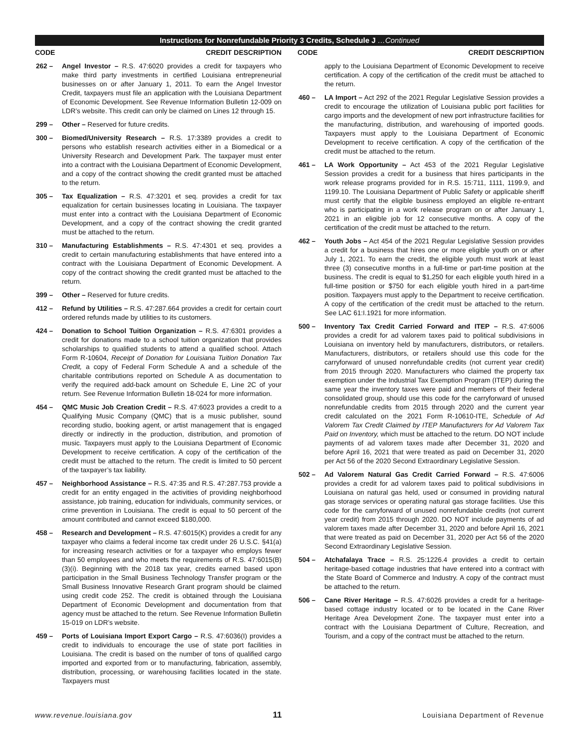Instructions for Nonrefundable Priority 3 Credits, Schedule J …Continued
CODE CREDIT DESCRIPTION
262 – Angel Investor – R.S. 47:6020 provides a credit for taxpayers who make third party investments in certified Louisiana entrepreneurial businesses on or after January 1, 2011. To earn the Angel Investor Credit, taxpayers must file an application with the Louisiana Department of Economic Development. See Revenue Information Bulletin 12-009 on LDR’s website. This credit can only be claimed on Lines 12 through 15.
299 – Other – Reserved for future credits.
300 – Biomed/University Research – R.S. 17:3389 provides a credit to persons who establish research activities either in a Biomedical or a University Research and Development Park. The taxpayer must enter into a contract with the Louisiana Department of Economic Development, and a copy of the contract showing the credit granted must be attached to the return.
305 – Tax Equalization – R.S. 47:3201 et seq. provides a credit for tax equalization for certain businesses locating in Louisiana. The taxpayer must enter into a contract with the Louisiana Department of Economic Development, and a copy of the contract showing the credit granted must be attached to the return.
310 – Manufacturing Establishments – R.S. 47:4301 et seq. provides a credit to certain manufacturing establishments that have entered into a contract with the Louisiana Department of Economic Development. A copy of the contract showing the credit granted must be attached to the return.
399 – Other – Reserved for future credits.
412 – Refund by Utilities – R.S. 47:287.664 provides a credit for certain court ordered refunds made by utilities to its customers.
424 – Donation to School Tuition Organization – R.S. 47:6301 provides a credit for donations made to a school tuition organization that provides scholarships to qualified students to attend a qualified school. Attach Form R-10604, Receipt of Donation for Louisiana Tuition Donation Tax Credit, a copy of Federal Form Schedule A and a schedule of the charitable contributions reported on Schedule A as documentation to verify the required add-back amount on Schedule E, Line 2C of your return. See Revenue Information Bulletin 18-024 for more information.
454 – QMC Music Job Creation Credit – R.S. 47:6023 provides a credit to a Qualifying Music Company (QMC) that is a music publisher, sound recording studio, booking agent, or artist management that is engaged directly or indirectly in the production, distribution, and promotion of music. Taxpayers must apply to the Louisiana Department of Economic Development to receive certification. A copy of the certification of the credit must be attached to the return. The credit is limited to 50 percent of the taxpayer’s tax liability.
457 – Neighborhood Assistance – R.S. 47:35 and R.S. 47:287.753 provide a credit for an entity engaged in the activities of providing neighborhood assistance, job training, education for individuals, community services, or crime prevention in Louisiana. The credit is equal to 50 percent of the amount contributed and cannot exceed $180,000.
458 – Research and Development – R.S. 47:6015(K) provides a credit for any taxpayer who claims a federal income tax credit under 26 U.S.C. §41(a) for increasing research activities or for a taxpayer who employs fewer than 50 employees and who meets the requirements of R.S. 47:6015(B)(3)(i). Beginning with the 2018 tax year, credits earned based upon participation in the Small Business Technology Transfer program or the Small Business Innovative Research Grant program should be claimed using credit code 252. The credit is obtained through the Louisiana Department of Economic Development and documentation from that agency must be attached to the return. See Revenue Information Bulletin 15-019 on LDR’s website.
459 – Ports of Louisiana Import Export Cargo – R.S. 47:6036(I) provides a credit to individuals to encourage the use of state port facilities in Louisiana. The credit is based on the number of tons of qualified cargo imported and exported from or to manufacturing, fabrication, assembly, distribution, processing, or warehousing facilities located in the state. Taxpayers must
CODE CREDIT DESCRIPTION
apply to the Louisiana Department of Economic Development to receive certification. A copy of the certification of the credit must be attached to the return.
460 – LA Import – Act 292 of the 2021 Regular Legislative Session provides a credit to encourage the utilization of Louisiana public port facilities for cargo imports and the development of new port infrastructure facilities for the manufacturing, distribution, and warehousing of imported goods. Taxpayers must apply to the Louisiana Department of Economic Development to receive certification. A copy of the certification of the credit must be attached to the return.
461 – LA Work Opportunity – Act 453 of the 2021 Regular Legislative Session provides a credit for a business that hires participants in the work release programs provided for in R.S. 15:711, 1111, 1199.9, and 1199.10. The Louisiana Department of Public Safety or applicable sheriff must certify that the eligible business employed an eligible re-entrant who is participating in a work release program on or after January 1, 2021 in an eligible job for 12 consecutive months. A copy of the certification of the credit must be attached to the return.
462 – Youth Jobs – Act 454 of the 2021 Regular Legislative Session provides a credit for a business that hires one or more eligible youth on or after July 1, 2021. To earn the credit, the eligible youth must work at least three (3) consecutive months in a full-time or part-time position at the business. The credit is equal to $1,250 for each eligible youth hired in a full-time position or $750 for each eligible youth hired in a part-time position. Taxpayers must apply to the Department to receive certification. A copy of the certification of the credit must be attached to the return. See LAC 61:I.1921 for more information.
500 – Inventory Tax Credit Carried Forward and ITEP – R.S. 47:6006 provides a credit for ad valorem taxes paid to political subdivisions in Louisiana on inventory held by manufacturers, distributors, or retailers. Manufacturers, distributors, or retailers should use this code for the carryforward of unused nonrefundable credits (not current year credit) from 2015 through 2020. Manufacturers who claimed the property tax exemption under the Industrial Tax Exemption Program (ITEP) during the same year the inventory taxes were paid and members of their federal consolidated group, should use this code for the carryforward of unused nonrefundable credits from 2015 through 2020 and the current year credit calculated on the 2021 Form R-10610-ITE, Schedule of Ad Valorem Tax Credit Claimed by ITEP Manufacturers for Ad Valorem Tax Paid on Inventory, which must be attached to the return. DO NOT include payments of ad valorem taxes made after December 31, 2020 and before April 16, 2021 that were treated as paid on December 31, 2020 per Act 56 of the 2020 Second Extraordinary Legislative Session.
502 – Ad Valorem Natural Gas Credit Carried Forward – R.S. 47:6006 provides a credit for ad valorem taxes paid to political subdivisions in Louisiana on natural gas held, used or consumed in providing natural gas storage services or operating natural gas storage facilities. Use this code for the carryforward of unused nonrefundable credits (not current year credit) from 2015 through 2020. DO NOT include payments of ad valorem taxes made after December 31, 2020 and before April 16, 2021 that were treated as paid on December 31, 2020 per Act 56 of the 2020 Second Extraordinary Legislative Session.
504 – Atchafalaya Trace – R.S. 25:1226.4 provides a credit to certain heritage-based cottage industries that have entered into a contract with the State Board of Commerce and Industry. A copy of the contract must be attached to the return.
506 – Cane River Heritage – R.S. 47:6026 provides a credit for a heritage-based cottage industry located or to be located in the Cane River Heritage Area Development Zone. The taxpayer must enter into a contract with the Louisiana Department of Culture, Recreation, and Tourism, and a copy of the contract must be attached to the return.
www.revenue.louisiana.gov 11 Louisiana Department of Revenue